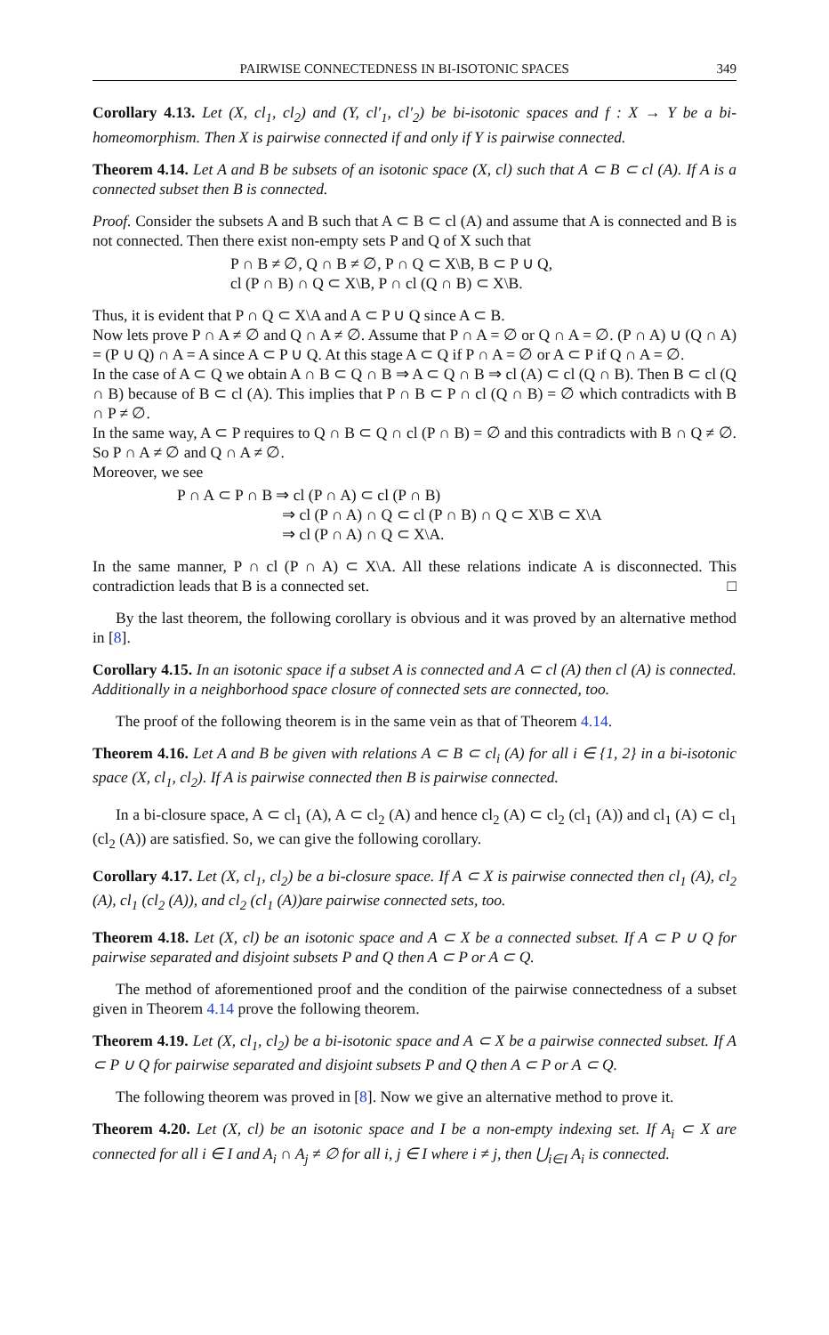PAIRWISE CONNECTEDNESS IN BI-ISOTONIC SPACES 349
Corollary 4.13. Let (X, cl<sub>1</sub>, cl<sub>2</sub>) and (Y, cl′<sub>1</sub>, cl′<sub>2</sub>) be bi-isotonic spaces and f : X → Y be a bi-homeomorphism. Then X is pairwise connected if and only if Y is pairwise connected.
Theorem 4.14. Let A and B be subsets of an isotonic space (X, cl) such that A ⊂ B ⊂ cl (A). If A is a connected subset then B is connected.
Proof. Consider the subsets A and B such that A ⊂ B ⊂ cl (A) and assume that A is connected and B is not connected. Then there exist non-empty sets P and Q of X such that
P ∩ B ≠ ∅, Q ∩ B ≠ ∅, P ∩ Q ⊂ X\B, B ⊂ P ∪ Q,
cl (P ∩ B) ∩ Q ⊂ X\B, P ∩ cl (Q ∩ B) ⊂ X\B.
Thus, it is evident that P ∩ Q ⊂ X\A and A ⊂ P ∪ Q since A ⊂ B.
Now lets prove P ∩ A ≠ ∅ and Q ∩ A ≠ ∅. Assume that P ∩ A = ∅ or Q ∩ A = ∅. (P ∩ A) ∪ (Q ∩ A) = (P ∪ Q) ∩ A = A since A ⊂ P ∪ Q. At this stage A ⊂ Q if P ∩ A = ∅ or A ⊂ P if Q ∩ A = ∅.
In the case of A ⊂ Q we obtain A ∩ B ⊂ Q ∩ B ⇒ A ⊂ Q ∩ B ⇒ cl (A) ⊂ cl (Q ∩ B). Then B ⊂ cl (Q ∩ B) because of B ⊂ cl (A). This implies that P ∩ B ⊂ P ∩ cl (Q ∩ B) = ∅ which contradicts with B ∩ P ≠ ∅.
In the same way, A ⊂ P requires to Q ∩ B ⊂ Q ∩ cl (P ∩ B) = ∅ and this contradicts with B ∩ Q ≠ ∅. So P ∩ A ≠ ∅ and Q ∩ A ≠ ∅.
Moreover, we see
P ∩ A ⊂ P ∩ B ⇒ cl (P ∩ A) ⊂ cl (P ∩ B)
⇒ cl (P ∩ A) ∩ Q ⊂ cl (P ∩ B) ∩ Q ⊂ X\B ⊂ X\A
⇒ cl (P ∩ A) ∩ Q ⊂ X\A.
In the same manner, P ∩ cl (P ∩ A) ⊂ X\A. All these relations indicate A is disconnected. This contradiction leads that B is a connected set. □
By the last theorem, the following corollary is obvious and it was proved by an alternative method in [8].
Corollary 4.15. In an isotonic space if a subset A is connected and A ⊂ cl (A) then cl (A) is connected. Additionally in a neighborhood space closure of connected sets are connected, too.
The proof of the following theorem is in the same vein as that of Theorem 4.14.
Theorem 4.16. Let A and B be given with relations A ⊂ B ⊂ cl<sub>i</sub> (A) for all i ∈ {1, 2} in a bi-isotonic space (X, cl<sub>1</sub>, cl<sub>2</sub>). If A is pairwise connected then B is pairwise connected.
In a bi-closure space, A ⊂ cl<sub>1</sub> (A), A ⊂ cl<sub>2</sub> (A) and hence cl<sub>2</sub> (A) ⊂ cl<sub>2</sub> (cl<sub>1</sub> (A)) and cl<sub>1</sub> (A) ⊂ cl<sub>1</sub> (cl<sub>2</sub> (A)) are satisfied. So, we can give the following corollary.
Corollary 4.17. Let (X, cl<sub>1</sub>, cl<sub>2</sub>) be a bi-closure space. If A ⊂ X is pairwise connected then cl<sub>1</sub> (A), cl<sub>2</sub> (A), cl<sub>1</sub> (cl<sub>2</sub> (A)), and cl<sub>2</sub> (cl<sub>1</sub> (A))are pairwise connected sets, too.
Theorem 4.18. Let (X, cl) be an isotonic space and A ⊂ X be a connected subset. If A ⊂ P ∪ Q for pairwise separated and disjoint subsets P and Q then A ⊂ P or A ⊂ Q.
The method of aforementioned proof and the condition of the pairwise connectedness of a subset given in Theorem 4.14 prove the following theorem.
Theorem 4.19. Let (X, cl<sub>1</sub>, cl<sub>2</sub>) be a bi-isotonic space and A ⊂ X be a pairwise connected subset. If A ⊂ P ∪ Q for pairwise separated and disjoint subsets P and Q then A ⊂ P or A ⊂ Q.
The following theorem was proved in [8]. Now we give an alternative method to prove it.
Theorem 4.20. Let (X, cl) be an isotonic space and I be a non-empty indexing set. If A<sub>i</sub> ⊂ X are connected for all i ∈ I and A<sub>i</sub> ∩ A<sub>j</sub> ≠ ∅ for all i, j ∈ I where i ≠ j, then ⋃<sub>i∈I</sub> A<sub>i</sub> is connected.